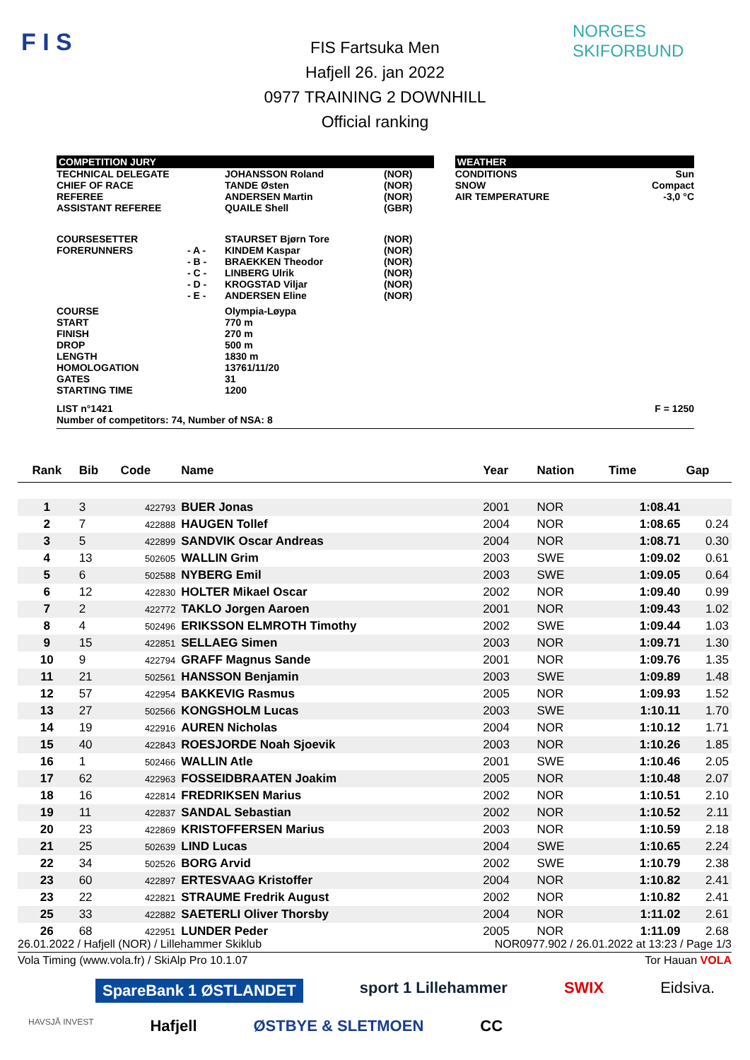F I S NORGES SKIFORBUND
FIS Fartsuka Men
Hafjell 26. jan 2022
0977 TRAINING 2 DOWNHILL
Official ranking
| COMPETITION JURY | | | | | WEATHER | |
| TECHNICAL DELEGATE CHIEF OF RACE REFEREE ASSISTANT REFEREE | | JOHANSSON Roland TANDE Østen ANDERSEN Martin QUAILE Shell | (NOR) (NOR) (NOR) (GBR) | | CONDITIONS SNOW AIR TEMPERATURE | Sun Compact -3,0 °C |
| COURSESETTER FORERUNNERS | - A - - B - - C - - D - - E - | STAURSET Bjørn Tore KINDEM Kaspar BRAEKKEN Theodor LINBERG Ulrik KROGSTAD Viljar ANDERSEN Eline | (NOR) (NOR) (NOR) (NOR) (NOR) (NOR) | | | |
| COURSE START FINISH DROP LENGTH HOMOLOGATION GATES STARTING TIME | | Olympia-Løypa 770 m 270 m 500 m 1830 m 13761/11/20 31 1200 | | | | |
| LIST n°1421 Number of competitors: 74, Number of NSA: 8 | | | | | | F = 1250 |
| Rank | Bib | Code | Name | Year | Nation | Time | Gap |
| --- | --- | --- | --- | --- | --- | --- | --- |
| 1 | 3 | 422793 | BUER Jonas | 2001 | NOR | 1:08.41 | |
| 2 | 7 | 422888 | HAUGEN Tollef | 2004 | NOR | 1:08.65 | 0.24 |
| 3 | 5 | 422899 | SANDVIK Oscar Andreas | 2004 | NOR | 1:08.71 | 0.30 |
| 4 | 13 | 502605 | WALLIN Grim | 2003 | SWE | 1:09.02 | 0.61 |
| 5 | 6 | 502588 | NYBERG Emil | 2003 | SWE | 1:09.05 | 0.64 |
| 6 | 12 | 422830 | HOLTER Mikael Oscar | 2002 | NOR | 1:09.40 | 0.99 |
| 7 | 2 | 422772 | TAKLO Jorgen Aaroen | 2001 | NOR | 1:09.43 | 1.02 |
| 8 | 4 | 502496 | ERIKSSON ELMROTH Timothy | 2002 | SWE | 1:09.44 | 1.03 |
| 9 | 15 | 422851 | SELLAEG Simen | 2003 | NOR | 1:09.71 | 1.30 |
| 10 | 9 | 422794 | GRAFF Magnus Sande | 2001 | NOR | 1:09.76 | 1.35 |
| 11 | 21 | 502561 | HANSSON Benjamin | 2003 | SWE | 1:09.89 | 1.48 |
| 12 | 57 | 422954 | BAKKEVIG Rasmus | 2005 | NOR | 1:09.93 | 1.52 |
| 13 | 27 | 502566 | KONGSHOLM Lucas | 2003 | SWE | 1:10.11 | 1.70 |
| 14 | 19 | 422916 | AUREN Nicholas | 2004 | NOR | 1:10.12 | 1.71 |
| 15 | 40 | 422843 | ROESJORDE Noah Sjoevik | 2003 | NOR | 1:10.26 | 1.85 |
| 16 | 1 | 502466 | WALLIN Atle | 2001 | SWE | 1:10.46 | 2.05 |
| 17 | 62 | 422963 | FOSSEIDBRAATEN Joakim | 2005 | NOR | 1:10.48 | 2.07 |
| 18 | 16 | 422814 | FREDRIKSEN Marius | 2002 | NOR | 1:10.51 | 2.10 |
| 19 | 11 | 422837 | SANDAL Sebastian | 2002 | NOR | 1:10.52 | 2.11 |
| 20 | 23 | 422869 | KRISTOFFERSEN Marius | 2003 | NOR | 1:10.59 | 2.18 |
| 21 | 25 | 502639 | LIND Lucas | 2004 | SWE | 1:10.65 | 2.24 |
| 22 | 34 | 502526 | BORG Arvid | 2002 | SWE | 1:10.79 | 2.38 |
| 23 | 60 | 422897 | ERTESVAAG Kristoffer | 2004 | NOR | 1:10.82 | 2.41 |
| 23 | 22 | 422821 | STRAUME Fredrik August | 2002 | NOR | 1:10.82 | 2.41 |
| 25 | 33 | 422882 | SAETERLI Oliver Thorsby | 2004 | NOR | 1:11.02 | 2.61 |
| 26 | 68 | 422951 | LUNDER Peder | 2005 | NOR | 1:11.09 | 2.68 |
26.01.2022 / Hafjell (NOR) / Lillehammer Skiklub NOR0977.902 / 26.01.2022 at 13:23 / Page 1/3
Vola Timing (www.vola.fr) / SkiAlp Pro 10.1.07 Tor Hauan VOLA
SpareBank 1 ØSTLANDET sport 1 Lillehammer SWIX Eidsiva. HAVSJÅ INVEST Hafjell ØSTBYE & SLETMOEN CC